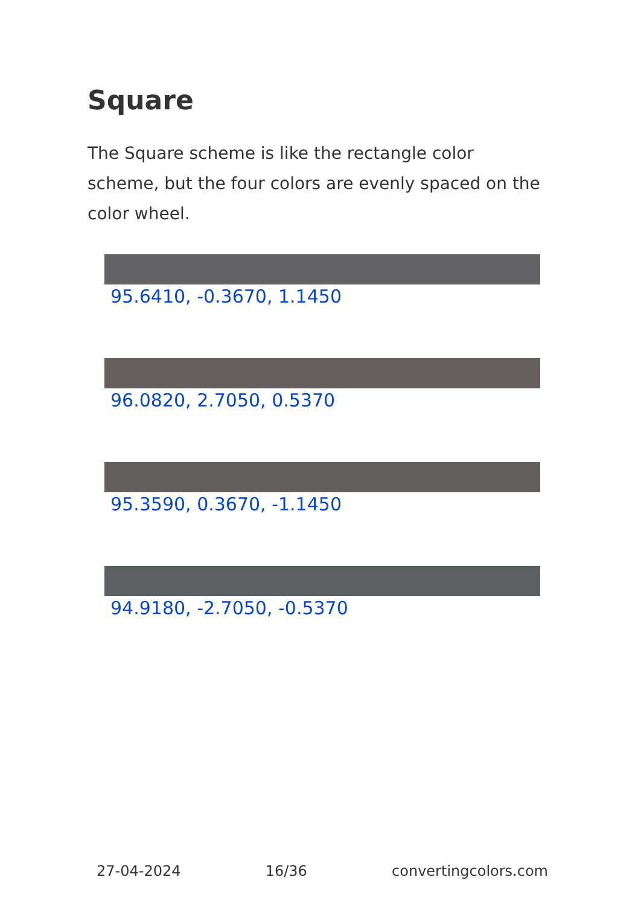Square
The Square scheme is like the rectangle color scheme, but the four colors are evenly spaced on the color wheel.
95.6410, -0.3670, 1.1450
96.0820, 2.7050, 0.5370
95.3590, 0.3670, -1.1450
94.9180, -2.7050, -0.5370
27-04-2024 16/36 convertingcolors.com